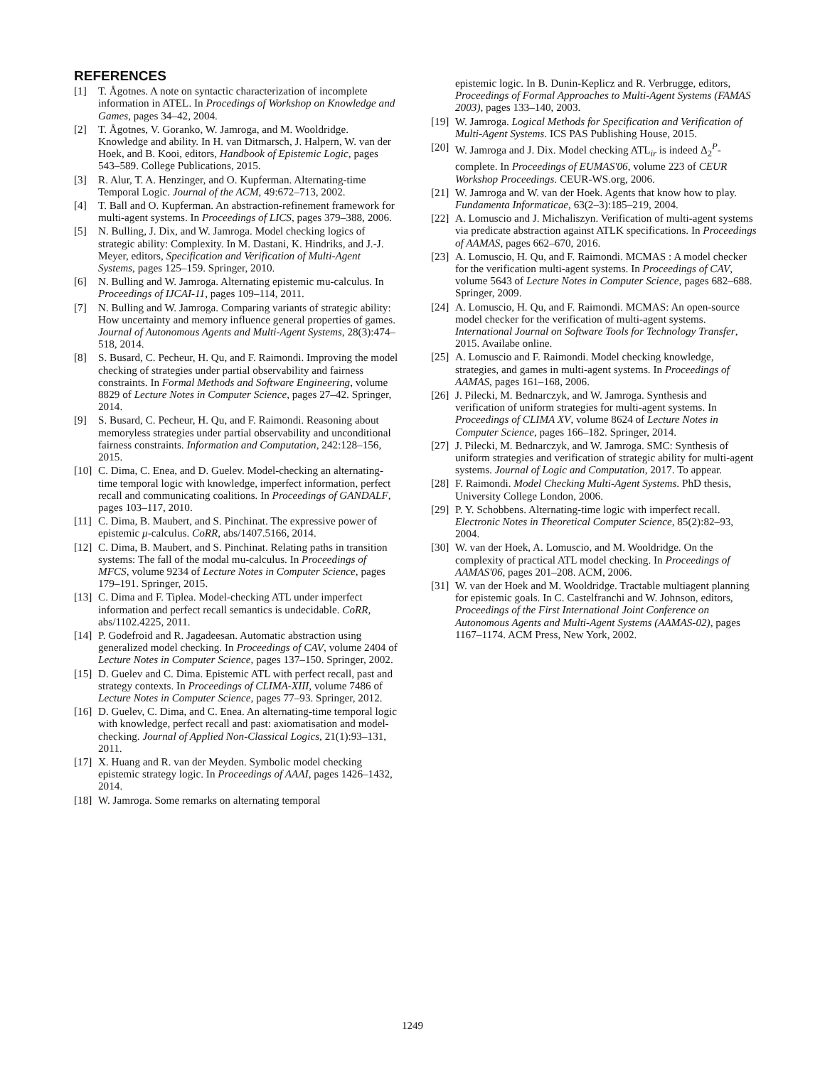REFERENCES
[1] T. Ågotnes. A note on syntactic characterization of incomplete information in ATEL. In Procedings of Workshop on Knowledge and Games, pages 34–42, 2004.
[2] T. Ågotnes, V. Goranko, W. Jamroga, and M. Wooldridge. Knowledge and ability. In H. van Ditmarsch, J. Halpern, W. van der Hoek, and B. Kooi, editors, Handbook of Epistemic Logic, pages 543–589. College Publications, 2015.
[3] R. Alur, T. A. Henzinger, and O. Kupferman. Alternating-time Temporal Logic. Journal of the ACM, 49:672–713, 2002.
[4] T. Ball and O. Kupferman. An abstraction-refinement framework for multi-agent systems. In Proceedings of LICS, pages 379–388, 2006.
[5] N. Bulling, J. Dix, and W. Jamroga. Model checking logics of strategic ability: Complexity. In M. Dastani, K. Hindriks, and J.-J. Meyer, editors, Specification and Verification of Multi-Agent Systems, pages 125–159. Springer, 2010.
[6] N. Bulling and W. Jamroga. Alternating epistemic mu-calculus. In Proceedings of IJCAI-11, pages 109–114, 2011.
[7] N. Bulling and W. Jamroga. Comparing variants of strategic ability: How uncertainty and memory influence general properties of games. Journal of Autonomous Agents and Multi-Agent Systems, 28(3):474–518, 2014.
[8] S. Busard, C. Pecheur, H. Qu, and F. Raimondi. Improving the model checking of strategies under partial observability and fairness constraints. In Formal Methods and Software Engineering, volume 8829 of Lecture Notes in Computer Science, pages 27–42. Springer, 2014.
[9] S. Busard, C. Pecheur, H. Qu, and F. Raimondi. Reasoning about memoryless strategies under partial observability and unconditional fairness constraints. Information and Computation, 242:128–156, 2015.
[10] C. Dima, C. Enea, and D. Guelev. Model-checking an alternating-time temporal logic with knowledge, imperfect information, perfect recall and communicating coalitions. In Proceedings of GANDALF, pages 103–117, 2010.
[11] C. Dima, B. Maubert, and S. Pinchinat. The expressive power of epistemic μ-calculus. CoRR, abs/1407.5166, 2014.
[12] C. Dima, B. Maubert, and S. Pinchinat. Relating paths in transition systems: The fall of the modal mu-calculus. In Proceedings of MFCS, volume 9234 of Lecture Notes in Computer Science, pages 179–191. Springer, 2015.
[13] C. Dima and F. Tiplea. Model-checking ATL under imperfect information and perfect recall semantics is undecidable. CoRR, abs/1102.4225, 2011.
[14] P. Godefroid and R. Jagadeesan. Automatic abstraction using generalized model checking. In Proceedings of CAV, volume 2404 of Lecture Notes in Computer Science, pages 137–150. Springer, 2002.
[15] D. Guelev and C. Dima. Epistemic ATL with perfect recall, past and strategy contexts. In Proceedings of CLIMA-XIII, volume 7486 of Lecture Notes in Computer Science, pages 77–93. Springer, 2012.
[16] D. Guelev, C. Dima, and C. Enea. An alternating-time temporal logic with knowledge, perfect recall and past: axiomatisation and model-checking. Journal of Applied Non-Classical Logics, 21(1):93–131, 2011.
[17] X. Huang and R. van der Meyden. Symbolic model checking epistemic strategy logic. In Proceedings of AAAI, pages 1426–1432, 2014.
[18] W. Jamroga. Some remarks on alternating temporal
epistemic logic. In B. Dunin-Keplicz and R. Verbrugge, editors, Proceedings of Formal Approaches to Multi-Agent Systems (FAMAS 2003), pages 133–140, 2003.
[19] W. Jamroga. Logical Methods for Specification and Verification of Multi-Agent Systems. ICS PAS Publishing House, 2015.
[20] W. Jamroga and J. Dix. Model checking ATL<sub>ir</sub> is indeed Δ<sub>2</sub><sup>P</sup>-complete. In Proceedings of EUMAS'06, volume 223 of CEUR Workshop Proceedings. CEUR-WS.org, 2006.
[21] W. Jamroga and W. van der Hoek. Agents that know how to play. Fundamenta Informaticae, 63(2–3):185–219, 2004.
[22] A. Lomuscio and J. Michaliszyn. Verification of multi-agent systems via predicate abstraction against ATLK specifications. In Proceedings of AAMAS, pages 662–670, 2016.
[23] A. Lomuscio, H. Qu, and F. Raimondi. MCMAS : A model checker for the verification multi-agent systems. In Proceedings of CAV, volume 5643 of Lecture Notes in Computer Science, pages 682–688. Springer, 2009.
[24] A. Lomuscio, H. Qu, and F. Raimondi. MCMAS: An open-source model checker for the verification of multi-agent systems. International Journal on Software Tools for Technology Transfer, 2015. Availabe online.
[25] A. Lomuscio and F. Raimondi. Model checking knowledge, strategies, and games in multi-agent systems. In Proceedings of AAMAS, pages 161–168, 2006.
[26] J. Pilecki, M. Bednarczyk, and W. Jamroga. Synthesis and verification of uniform strategies for multi-agent systems. In Proceedings of CLIMA XV, volume 8624 of Lecture Notes in Computer Science, pages 166–182. Springer, 2014.
[27] J. Pilecki, M. Bednarczyk, and W. Jamroga. SMC: Synthesis of uniform strategies and verification of strategic ability for multi-agent systems. Journal of Logic and Computation, 2017. To appear.
[28] F. Raimondi. Model Checking Multi-Agent Systems. PhD thesis, University College London, 2006.
[29] P. Y. Schobbens. Alternating-time logic with imperfect recall. Electronic Notes in Theoretical Computer Science, 85(2):82–93, 2004.
[30] W. van der Hoek, A. Lomuscio, and M. Wooldridge. On the complexity of practical ATL model checking. In Proceedings of AAMAS'06, pages 201–208. ACM, 2006.
[31] W. van der Hoek and M. Wooldridge. Tractable multiagent planning for epistemic goals. In C. Castelfranchi and W. Johnson, editors, Proceedings of the First International Joint Conference on Autonomous Agents and Multi-Agent Systems (AAMAS-02), pages 1167–1174. ACM Press, New York, 2002.
1249